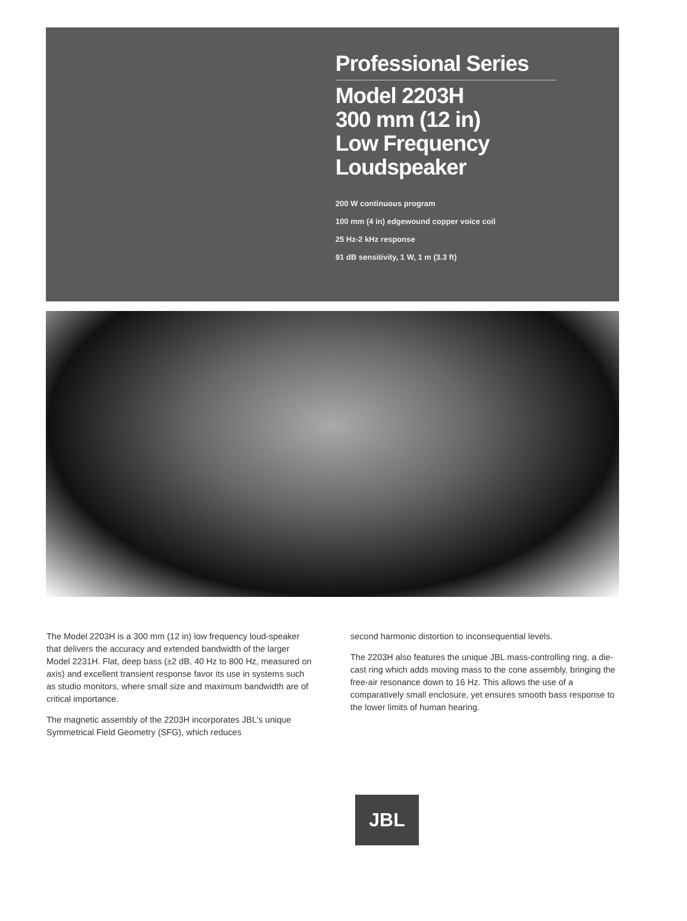Professional Series
Model 2203H
300 mm (12 in)
Low Frequency
Loudspeaker
200 W continuous program
100 mm (4 in) edgewound copper voice coil
25 Hz-2 kHz response
91 dB sensitivity, 1 W, 1 m (3.3 ft)
The Model 2203H is a 300 mm (12 in) low frequency loud-speaker that delivers the accuracy and extended bandwidth of the larger Model 2231H. Flat, deep bass (±2 dB, 40 Hz to 800 Hz, measured on axis) and excellent transient response favor its use in systems such as studio monitors, where small size and maximum bandwidth are of critical importance.
The magnetic assembly of the 2203H incorporates JBL's unique Symmetrical Field Geometry (SFG), which reduces
second harmonic distortion to inconsequential levels.
The 2203H also features the unique JBL mass-controlling ring, a die-cast ring which adds moving mass to the cone assembly, bringing the free-air resonance down to 16 Hz. This allows the use of a comparatively small enclosure, yet ensures smooth bass response to the lower limits of human hearing.
JBL